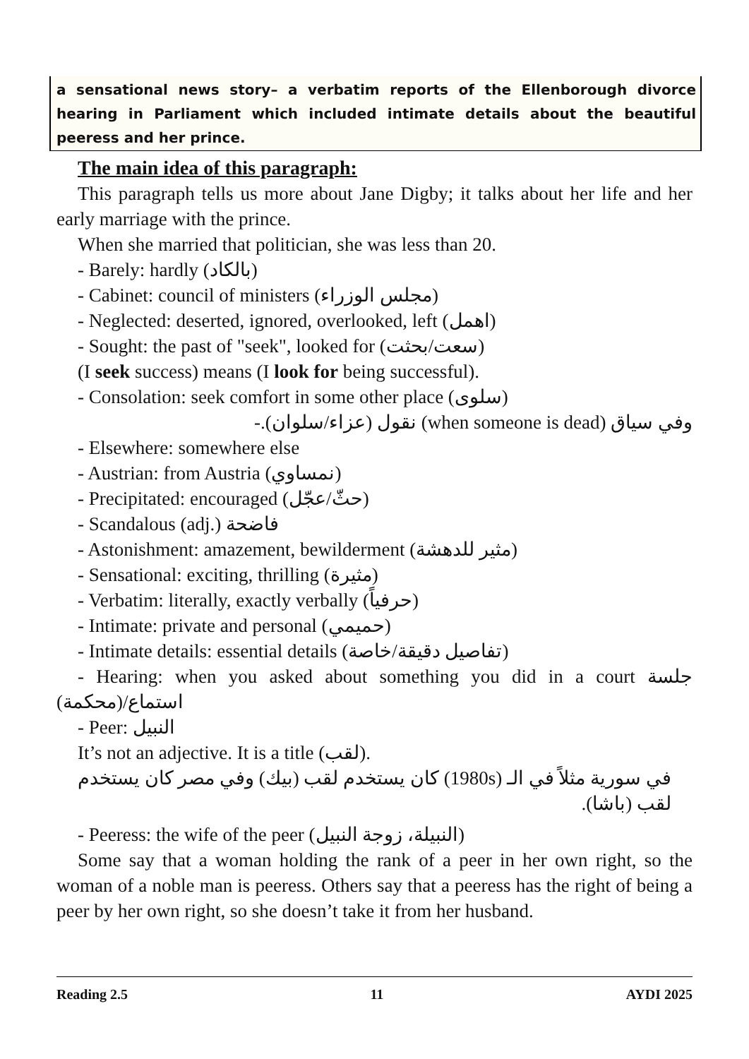a sensational news story– a verbatim reports of the Ellenborough divorce hearing in Parliament which included intimate details about the beautiful peeress and her prince.
The main idea of this paragraph:
This paragraph tells us more about Jane Digby; it talks about her life and her early marriage with the prince.
When she married that politician, she was less than 20.
- Barely: hardly (بالكاد)
- Cabinet: council of ministers (مجلس الوزراء)
- Neglected: deserted, ignored, overlooked, left (اهمل)
- Sought: the past of "seek", looked for (سعت/بحثت)
(I seek success) means (I look for being successful).
- Consolation: seek comfort in some other place (سلوى)
وفي سياق (when someone is dead) نقول (عزاء/سلوان).-
- Elsewhere: somewhere else
- Austrian: from Austria (نمساوي)
- Precipitated: encouraged (حثّ/عجّل)
- Scandalous (adj.) فاضحة
- Astonishment: amazement, bewilderment (مثير للدهشة)
- Sensational: exciting, thrilling (مثيرة)
- Verbatim: literally, exactly verbally (حرفياً)
- Intimate: private and personal (حميمي)
- Intimate details: essential details (تفاصيل دقيقة/خاصة)
- Hearing: when you asked about something you did in a court جلسة استماع/(محكمة)
- Peer: النبيل
It’s not an adjective. It is a title (لقب).
في سورية مثلاً في الـ (1980s) كان يستخدم لقب (بيك) وفي مصر كان يستخدم لقب (باشا).
- Peeress: the wife of the peer (النبيلة، زوجة النبيل)
Some say that a woman holding the rank of a peer in her own right, so the woman of a noble man is peeress. Others say that a peeress has the right of being a peer by her own right, so she doesn’t take it from her husband.
Reading 2.5 11 AYDI 2025